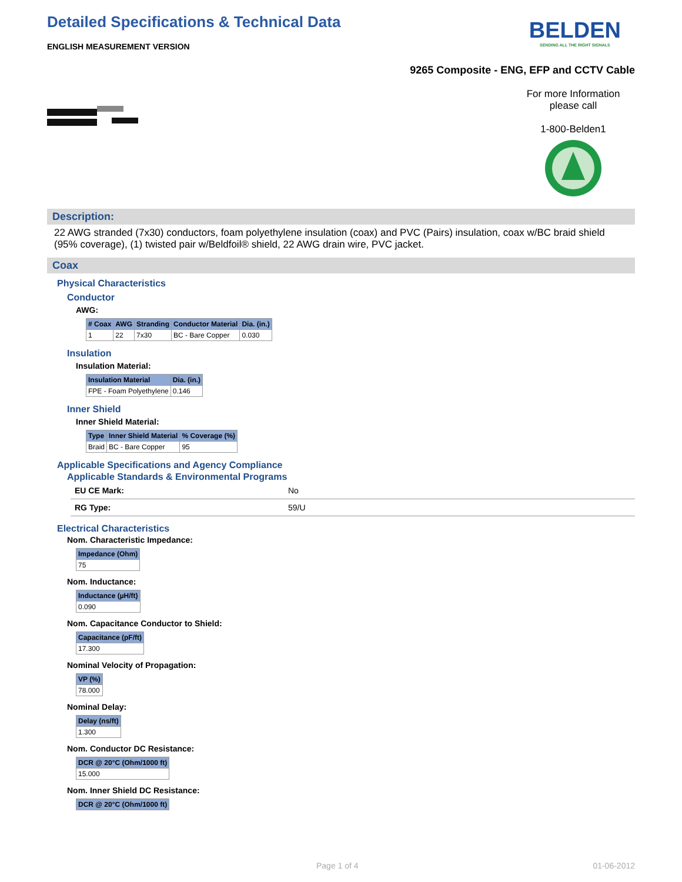Detailed Specifications & Technical Data
ENGLISH MEASUREMENT VERSION
BELDEN
SENDING ALL THE RIGHT SIGNALS
9265 Composite - ENG, EFP and CCTV Cable
For more Information
please call
1-800-Belden1
Description:
22 AWG stranded (7x30) conductors, foam polyethylene insulation (coax) and PVC (Pairs) insulation, coax w/BC braid shield (95% coverage), (1) twisted pair w/Beldfoil® shield, 22 AWG drain wire, PVC jacket.
Coax
Physical Characteristics
Conductor
AWG:
| # Coax | AWG | Stranding | Conductor Material | Dia. (in.) |
| --- | --- | --- | --- | --- |
| 1 | 22 | 7x30 | BC - Bare Copper | 0.030 |
Insulation
Insulation Material:
| Insulation Material | Dia. (in.) |
| --- | --- |
| FPE - Foam Polyethylene | 0.146 |
Inner Shield
Inner Shield Material:
| Type | Inner Shield Material | % Coverage (%) |
| --- | --- | --- |
| Braid | BC - Bare Copper | 95 |
Applicable Specifications and Agency Compliance
Applicable Standards & Environmental Programs
EU CE Mark: No
RG Type: 59/U
Electrical Characteristics
Nom. Characteristic Impedance:
| Impedance (Ohm) |
| --- |
| 75 |
Nom. Inductance:
| Inductance (µH/ft) |
| --- |
| 0.090 |
Nom. Capacitance Conductor to Shield:
| Capacitance (pF/ft) |
| --- |
| 17.300 |
Nominal Velocity of Propagation:
| VP (%) |
| --- |
| 78.000 |
Nominal Delay:
| Delay (ns/ft) |
| --- |
| 1.300 |
Nom. Conductor DC Resistance:
| DCR @ 20°C (Ohm/1000 ft) |
| --- |
| 15.000 |
Nom. Inner Shield DC Resistance:
| DCR @ 20°C (Ohm/1000 ft) |
| --- |
Page 1 of 4 01-06-2012